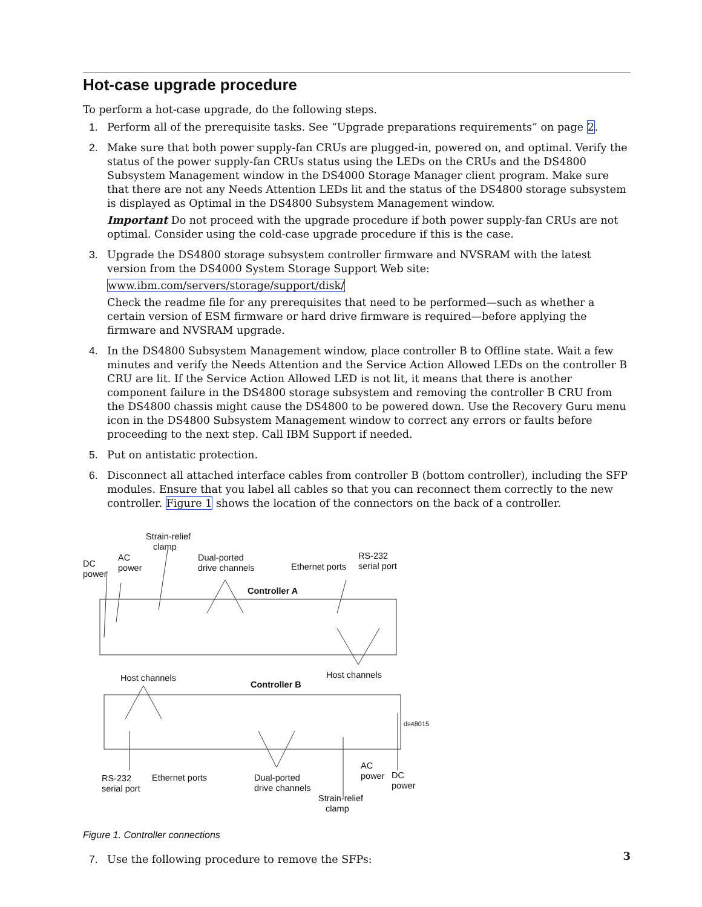Hot-case upgrade procedure
To perform a hot-case upgrade, do the following steps.
1.
Perform all of the prerequisite tasks. See “Upgrade preparations requirements” on page 2.
2.
Make sure that both power supply-fan CRUs are plugged-in, powered on, and optimal. Verify the status of the power supply-fan CRUs status using the LEDs on the CRUs and the DS4800 Subsystem Management window in the DS4000 Storage Manager client program. Make sure that there are not any Needs Attention LEDs lit and the status of the DS4800 storage subsystem is displayed as Optimal in the DS4800 Subsystem Management window.
Important Do not proceed with the upgrade procedure if both power supply-fan CRUs are not optimal. Consider using the cold-case upgrade procedure if this is the case.
3.
Upgrade the DS4800 storage subsystem controller firmware and NVSRAM with the latest version from the DS4000 System Storage Support Web site:
www.ibm.com/servers/storage/support/disk/
Check the readme file for any prerequisites that need to be performed—such as whether a certain version of ESM firmware or hard drive firmware is required—before applying the firmware and NVSRAM upgrade.
4.
In the DS4800 Subsystem Management window, place controller B to Offline state. Wait a few minutes and verify the Needs Attention and the Service Action Allowed LEDs on the controller B CRU are lit. If the Service Action Allowed LED is not lit, it means that there is another component failure in the DS4800 storage subsystem and removing the controller B CRU from the DS4800 chassis might cause the DS4800 to be powered down. Use the Recovery Guru menu icon in the DS4800 Subsystem Management window to correct any errors or faults before proceeding to the next step. Call IBM Support if needed.
5.
Put on antistatic protection.
6.
Disconnect all attached interface cables from controller B (bottom controller), including the SFP modules. Ensure that you label all cables so that you can reconnect them correctly to the new controller. Figure 1 shows the location of the connectors on the back of a controller.
Strain-relief
clamp
DC
power
AC
power
Dual-ported
drive channels
Ethernet ports
RS-232
serial port
Controller A
Host channels Host channels
Controller B
RS-232
serial port
Ethernet ports
Dual-ported
drive channels
Strain-relief
clamp
AC
power
DC
power
ds48015
Figure 1. Controller connections
7.
Use the following procedure to remove the SFPs:
3